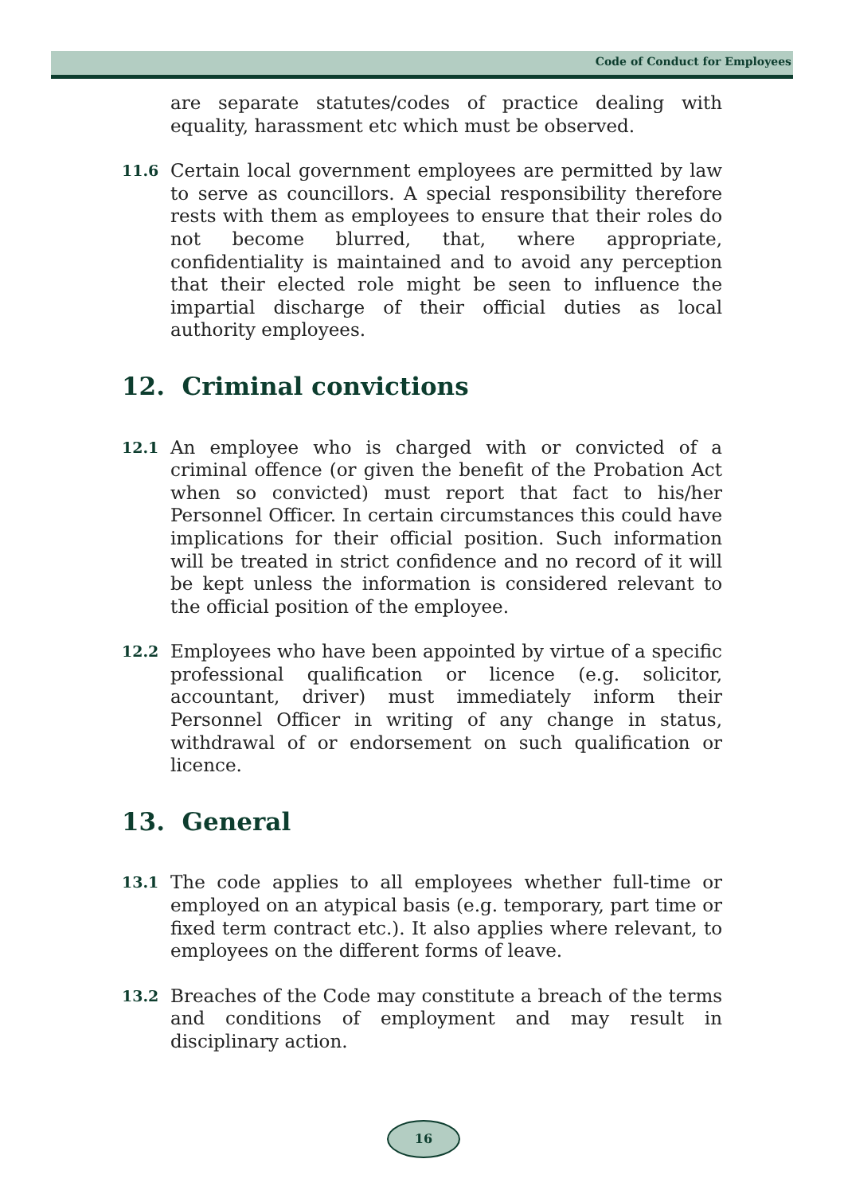Code of Conduct for Employees
are separate statutes/codes of practice dealing with equality, harassment etc which must be observed.
11.6
Certain local government employees are permitted by law to serve as councillors. A special responsibility therefore rests with them as employees to ensure that their roles do not become blurred, that, where appropriate, confidentiality is maintained and to avoid any perception that their elected role might be seen to influence the impartial discharge of their official duties as local authority employees.
12. Criminal convictions
12.1
An employee who is charged with or convicted of a criminal offence (or given the benefit of the Probation Act when so convicted) must report that fact to his/her Personnel Officer. In certain circumstances this could have implications for their official position. Such information will be treated in strict confidence and no record of it will be kept unless the information is considered relevant to the official position of the employee.
12.2
Employees who have been appointed by virtue of a specific professional qualification or licence (e.g. solicitor, accountant, driver) must immediately inform their Personnel Officer in writing of any change in status, withdrawal of or endorsement on such qualification or licence.
13. General
13.1
The code applies to all employees whether full-time or employed on an atypical basis (e.g. temporary, part time or fixed term contract etc.). It also applies where relevant, to employees on the different forms of leave.
13.2
Breaches of the Code may constitute a breach of the terms and conditions of employment and may result in disciplinary action.
16